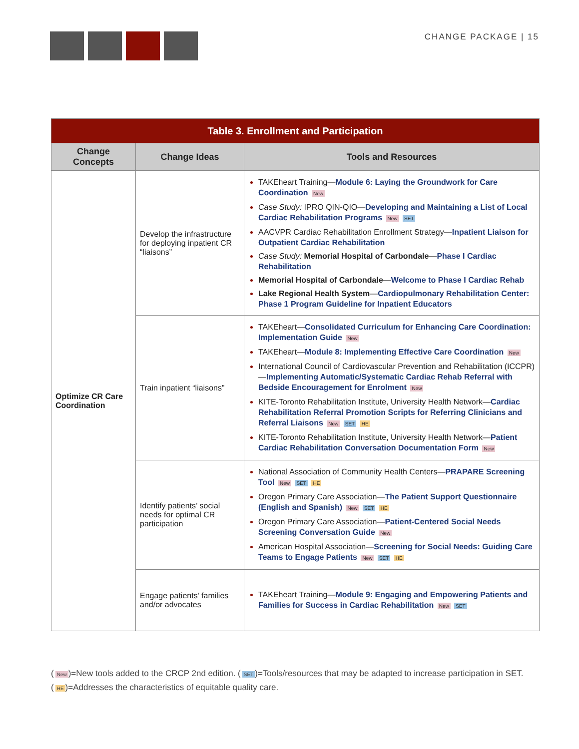CHANGE PACKAGE | 15
| Table 3. Enrollment and Participation | | |
| --- | --- | --- |
| Change Concepts | Change Ideas | Tools and Resources |
| Optimize CR Care Coordination | Develop the infrastructure for deploying inpatient CR “liaisons” | TAKEheart Training— Module 6: Laying the Groundwork for Care Coordination New Case Study: IPRO QIN-QIO— Developing and Maintaining a List of Local Cardiac Rehabilitation Programs New SET AACVPR Cardiac Rehabilitation Enrollment Strategy— Inpatient Liaison for Outpatient Cardiac Rehabilitation Case Study: Memorial Hospital of Carbondale — Phase I Cardiac Rehabilitation Memorial Hospital of Carbondale — Welcome to Phase I Cardiac Rehab Lake Regional Health System — Cardiopulmonary Rehabilitation Center: Phase 1 Program Guideline for Inpatient Educators |
| | Train inpatient “liaisons” | TAKEheart— Consolidated Curriculum for Enhancing Care Coordination: Implementation Guide New TAKEheart— Module 8: Implementing Effective Care Coordination New International Council of Cardiovascular Prevention and Rehabilitation (ICCPR)— Implementing Automatic/Systematic Cardiac Rehab Referral with Bedside Encouragement for Enrolment New KITE-Toronto Rehabilitation Institute, University Health Network— Cardiac Rehabilitation Referral Promotion Scripts for Referring Clinicians and Referral Liaisons New SET HE KITE-Toronto Rehabilitation Institute, University Health Network— Patient Cardiac Rehabilitation Conversation Documentation Form New |
| | Identify patients’ social needs for optimal CR participation | National Association of Community Health Centers— PRAPARE Screening Tool New SET HE Oregon Primary Care Association— The Patient Support Questionnaire (English and Spanish) New SET HE Oregon Primary Care Association— Patient-Centered Social Needs Screening Conversation Guide New American Hospital Association— Screening for Social Needs: Guiding Care Teams to Engage Patients New SET HE |
| | Engage patients’ families and/or advocates | TAKEheart Training— Module 9: Engaging and Empowering Patients and Families for Success in Cardiac Rehabilitation New SET |
(New)=New tools added to the CRCP 2nd edition. (SET)=Tools/resources that may be adapted to increase participation in SET.
(HE)=Addresses the characteristics of equitable quality care.